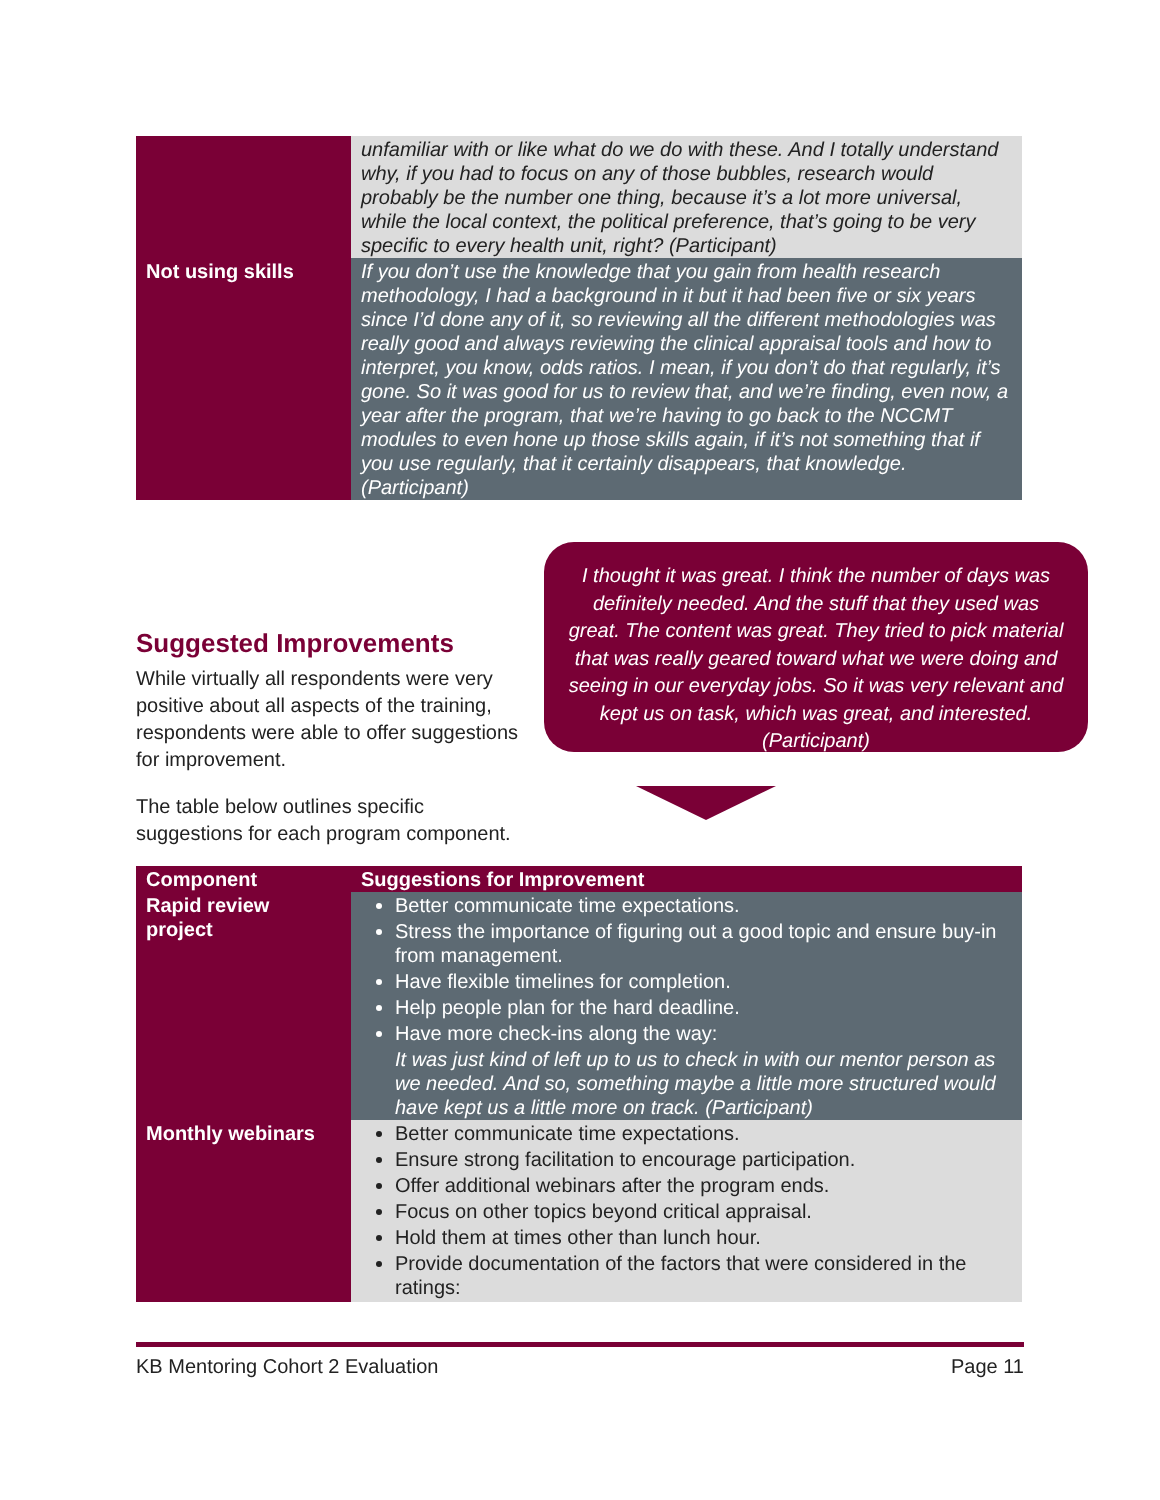| | unfamiliar with or like what do we do with these. And I totally understand why, if you had to focus on any of those bubbles, research would probably be the number one thing, because it’s a lot more universal, while the local context, the political preference, that’s going to be very specific to every health unit, right? (Participant) |
| Not using skills | If you don’t use the knowledge that you gain from health research methodology, I had a background in it but it had been five or six years since I’d done any of it, so reviewing all the different methodologies was really good and always reviewing the clinical appraisal tools and how to interpret, you know, odds ratios. I mean, if you don’t do that regularly, it’s gone. So it was good for us to review that, and we’re finding, even now, a year after the program, that we’re having to go back to the NCCMT modules to even hone up those skills again, if it’s not something that if you use regularly, that it certainly disappears, that knowledge. (Participant) |
Suggested Improvements
While virtually all respondents were very positive about all aspects of the training, respondents were able to offer suggestions for improvement.
The table below outlines specific suggestions for each program component.
I thought it was great. I think the number of days was definitely needed. And the stuff that they used was great. The content was great. They tried to pick material that was really geared toward what we were doing and seeing in our everyday jobs. So it was very relevant and kept us on task, which was great, and interested. (Participant)
| Component | Suggestions for Improvement |
| --- | --- |
| Rapid review project | Better communicate time expectations. Stress the importance of figuring out a good topic and ensure buy-in from management. Have flexible timelines for completion. Help people plan for the hard deadline. Have more check-ins along the way: It was just kind of left up to us to check in with our mentor person as we needed. And so, something maybe a little more structured would have kept us a little more on track. (Participant) |
| Monthly webinars | Better communicate time expectations. Ensure strong facilitation to encourage participation. Offer additional webinars after the program ends. Focus on other topics beyond critical appraisal. Hold them at times other than lunch hour. Provide documentation of the factors that were considered in the ratings: |
KB Mentoring Cohort 2 Evaluation Page 11